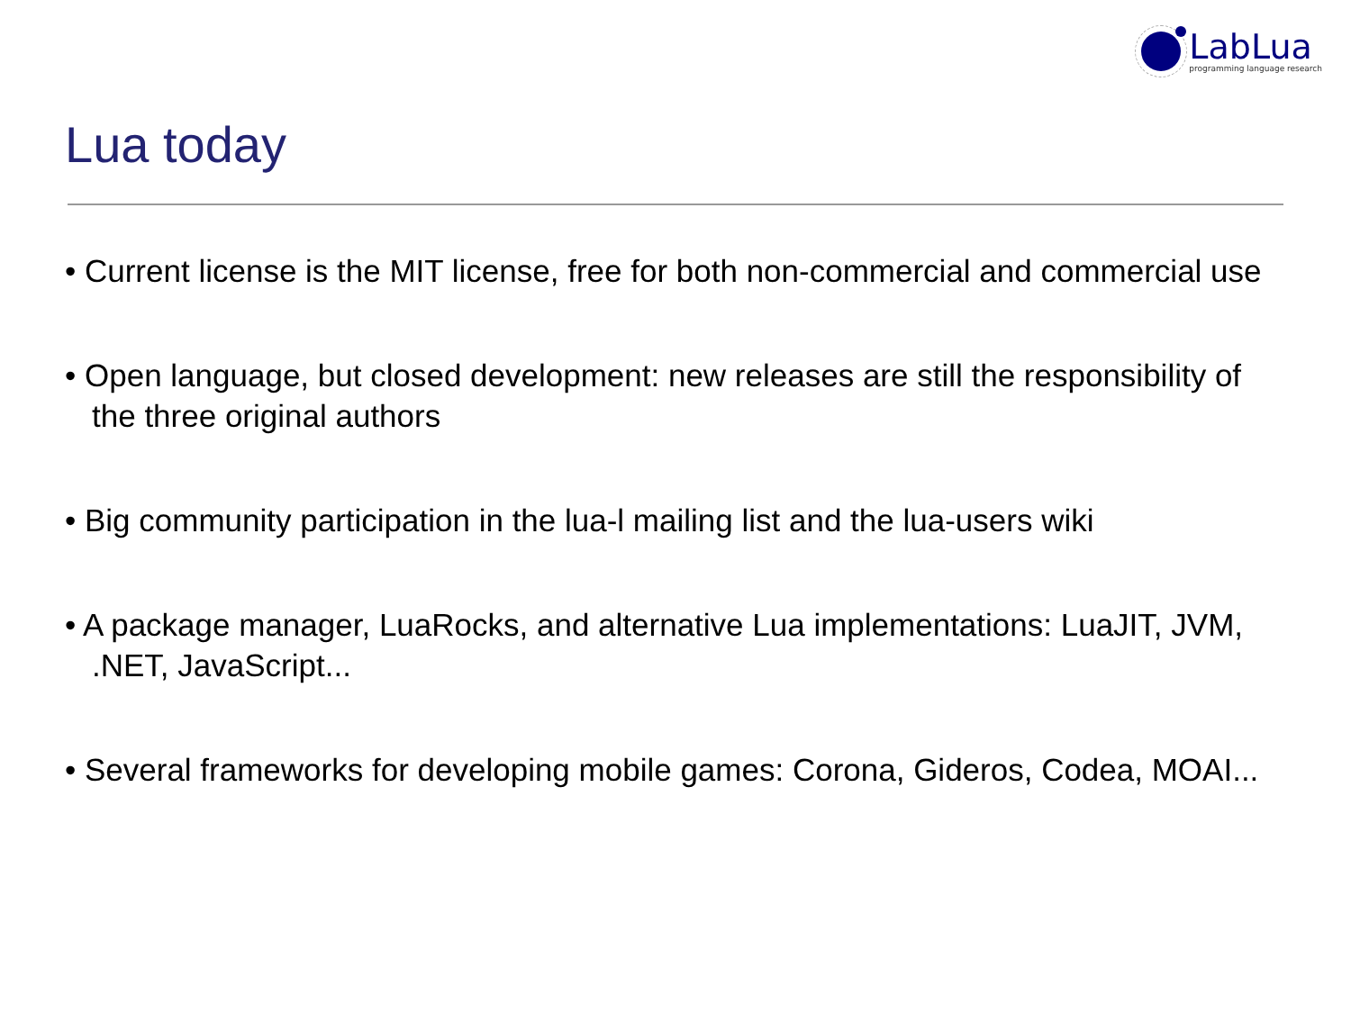LabLua
programming language research
Lua today
• Current license is the MIT license, free for both non-commercial and commercial use
• Open language, but closed development: new releases are still the responsibility of the three original authors
• Big community participation in the lua-l mailing list and the lua-users wiki
• A package manager, LuaRocks, and alternative Lua implementations: LuaJIT, JVM, .NET, JavaScript...
• Several frameworks for developing mobile games: Corona, Gideros, Codea, MOAI...